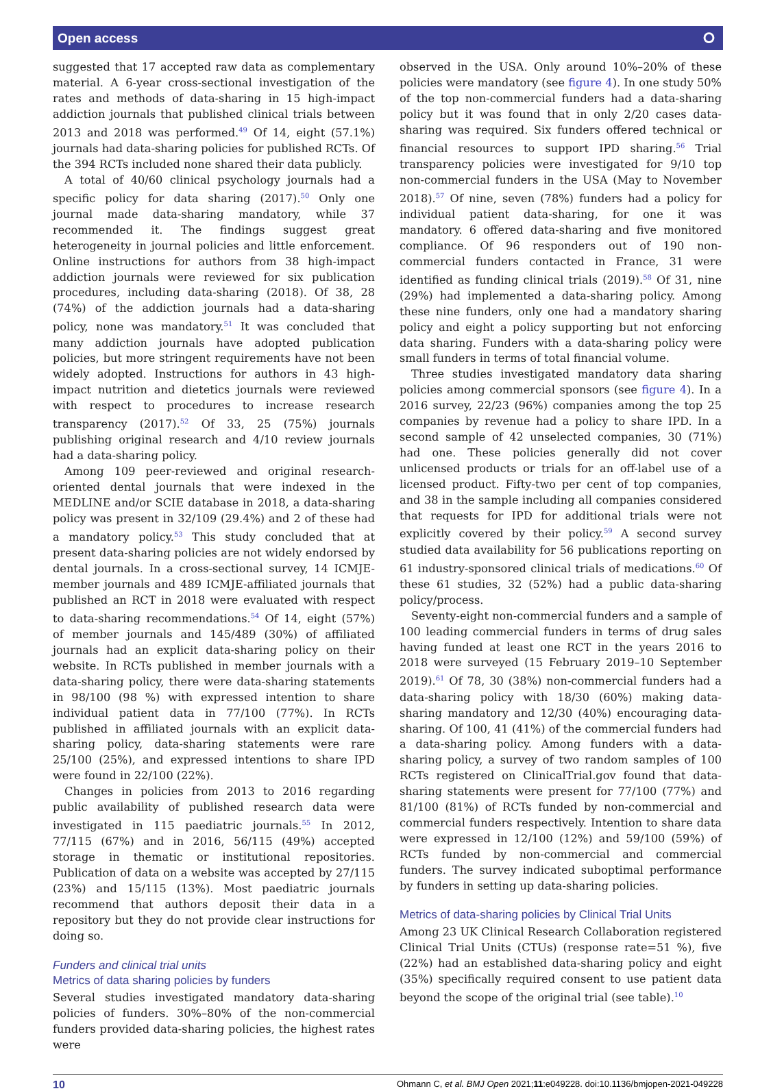Open access ⭘
suggested that 17 accepted raw data as complementary material. A 6-year cross-sectional investigation of the rates and methods of data-sharing in 15 high-impact addiction journals that published clinical trials between 2013 and 2018 was performed.<sup>49</sup> Of 14, eight (57.1%) journals had data-sharing policies for published RCTs. Of the 394 RCTs included none shared their data publicly.
A total of 40/60 clinical psychology journals had a specific policy for data sharing (2017).<sup>50</sup> Only one journal made data-sharing mandatory, while 37 recommended it. The findings suggest great heterogeneity in journal policies and little enforcement. Online instructions for authors from 38 high-impact addiction journals were reviewed for six publication procedures, including data-sharing (2018). Of 38, 28 (74%) of the addiction journals had a data-sharing policy, none was mandatory.<sup>51</sup> It was concluded that many addiction journals have adopted publication policies, but more stringent requirements have not been widely adopted. Instructions for authors in 43 high-impact nutrition and dietetics journals were reviewed with respect to procedures to increase research transparency (2017).<sup>52</sup> Of 33, 25 (75%) journals publishing original research and 4/10 review journals had a data-sharing policy.
Among 109 peer-reviewed and original research-oriented dental journals that were indexed in the MEDLINE and/or SCIE database in 2018, a data-sharing policy was present in 32/109 (29.4%) and 2 of these had a mandatory policy.<sup>53</sup> This study concluded that at present data-sharing policies are not widely endorsed by dental journals. In a cross-sectional survey, 14 ICMJE-member journals and 489 ICMJE-affiliated journals that published an RCT in 2018 were evaluated with respect to data-sharing recommendations.<sup>54</sup> Of 14, eight (57%) of member journals and 145/489 (30%) of affiliated journals had an explicit data-sharing policy on their website. In RCTs published in member journals with a data-sharing policy, there were data-sharing statements in 98/100 (98 %) with expressed intention to share individual patient data in 77/100 (77%). In RCTs published in affiliated journals with an explicit data-sharing policy, data-sharing statements were rare 25/100 (25%), and expressed intentions to share IPD were found in 22/100 (22%).
Changes in policies from 2013 to 2016 regarding public availability of published research data were investigated in 115 paediatric journals.<sup>55</sup> In 2012, 77/115 (67%) and in 2016, 56/115 (49%) accepted storage in thematic or institutional repositories. Publication of data on a website was accepted by 27/115 (23%) and 15/115 (13%). Most paediatric journals recommend that authors deposit their data in a repository but they do not provide clear instructions for doing so.
Funders and clinical trial units
Metrics of data sharing policies by funders
Several studies investigated mandatory data-sharing policies of funders. 30%–80% of the non-commercial funders provided data-sharing policies, the highest rates were
observed in the USA. Only around 10%–20% of these policies were mandatory (see figure 4). In one study 50% of the top non-commercial funders had a data-sharing policy but it was found that in only 2/20 cases data-sharing was required. Six funders offered technical or financial resources to support IPD sharing.<sup>56</sup> Trial transparency policies were investigated for 9/10 top non-commercial funders in the USA (May to November 2018).<sup>57</sup> Of nine, seven (78%) funders had a policy for individual patient data-sharing, for one it was mandatory. 6 offered data-sharing and five monitored compliance. Of 96 responders out of 190 non-commercial funders contacted in France, 31 were identified as funding clinical trials (2019).<sup>58</sup> Of 31, nine (29%) had implemented a data-sharing policy. Among these nine funders, only one had a mandatory sharing policy and eight a policy supporting but not enforcing data sharing. Funders with a data-sharing policy were small funders in terms of total financial volume.
Three studies investigated mandatory data sharing policies among commercial sponsors (see figure 4). In a 2016 survey, 22/23 (96%) companies among the top 25 companies by revenue had a policy to share IPD. In a second sample of 42 unselected companies, 30 (71%) had one. These policies generally did not cover unlicensed products or trials for an off-label use of a licensed product. Fifty-two per cent of top companies, and 38 in the sample including all companies considered that requests for IPD for additional trials were not explicitly covered by their policy.<sup>59</sup> A second survey studied data availability for 56 publications reporting on 61 industry-sponsored clinical trials of medications.<sup>60</sup> Of these 61 studies, 32 (52%) had a public data-sharing policy/process.
Seventy-eight non-commercial funders and a sample of 100 leading commercial funders in terms of drug sales having funded at least one RCT in the years 2016 to 2018 were surveyed (15 February 2019–10 September 2019).<sup>61</sup> Of 78, 30 (38%) non-commercial funders had a data-sharing policy with 18/30 (60%) making data-sharing mandatory and 12/30 (40%) encouraging data-sharing. Of 100, 41 (41%) of the commercial funders had a data-sharing policy. Among funders with a data-sharing policy, a survey of two random samples of 100 RCTs registered on ClinicalTrial.gov found that data-sharing statements were present for 77/100 (77%) and 81/100 (81%) of RCTs funded by non-commercial and commercial funders respectively. Intention to share data were expressed in 12/100 (12%) and 59/100 (59%) of RCTs funded by non-commercial and commercial funders. The survey indicated suboptimal performance by funders in setting up data-sharing policies.
Metrics of data-sharing policies by Clinical Trial Units
Among 23 UK Clinical Research Collaboration registered Clinical Trial Units (CTUs) (response rate=51 %), five (22%) had an established data-sharing policy and eight (35%) specifically required consent to use patient data beyond the scope of the original trial (see table).<sup>10</sup>
10 Ohmann C, et al. BMJ Open 2021;11:e049228. doi:10.1136/bmjopen-2021-049228